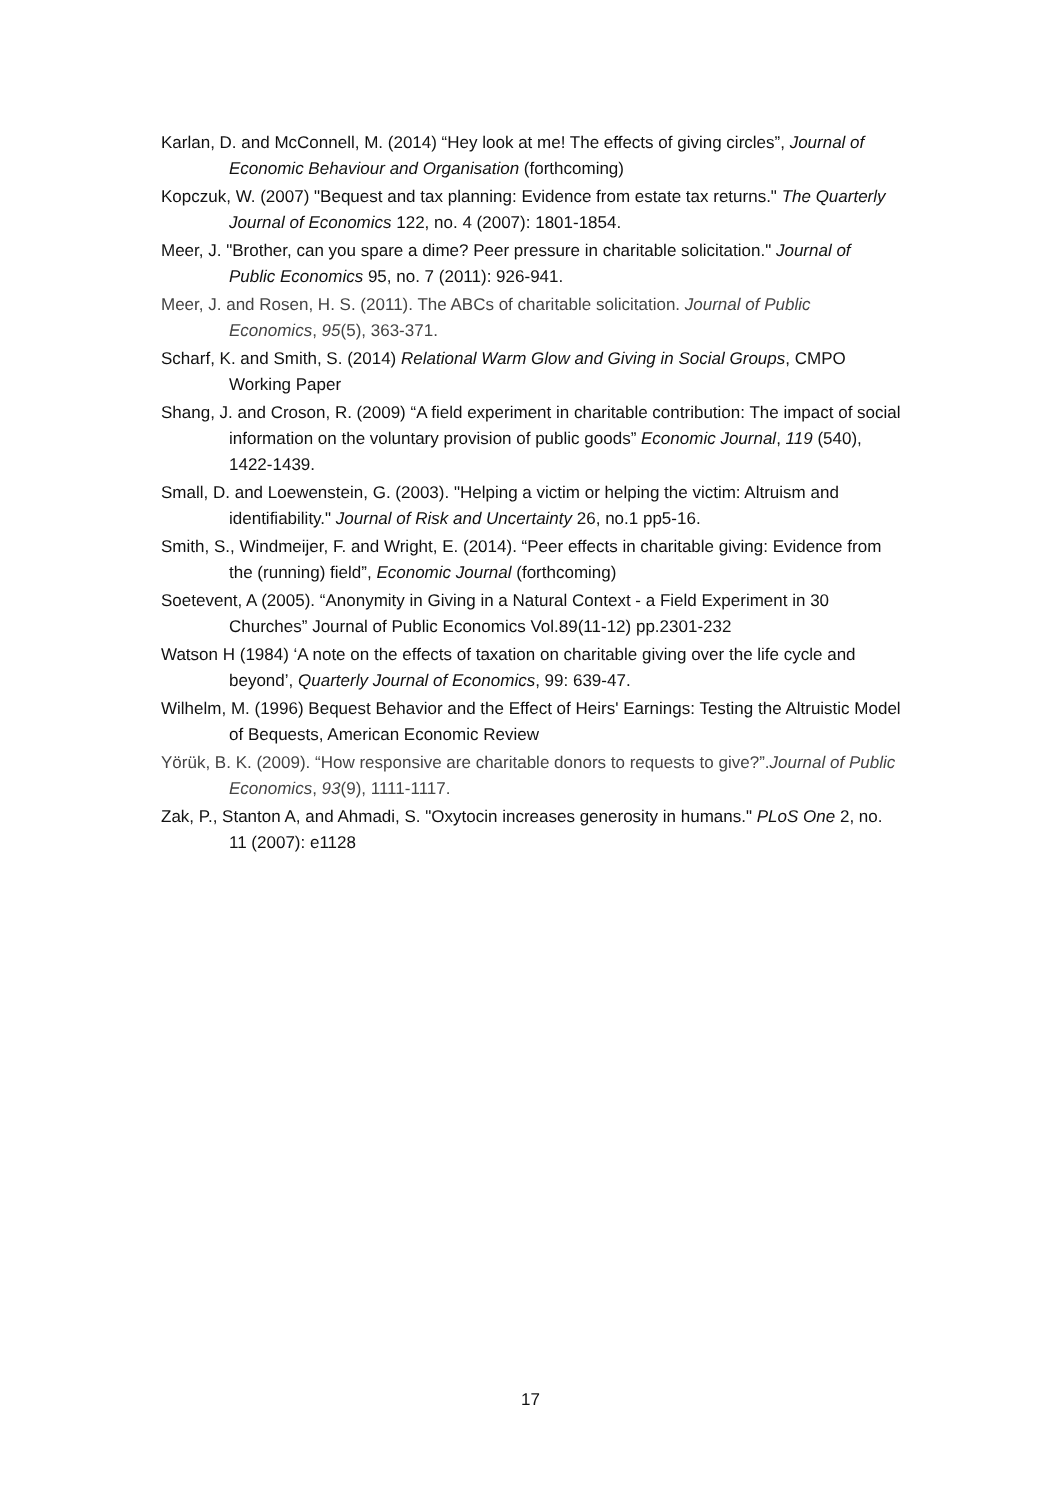Karlan, D. and McConnell, M. (2014) “Hey look at me! The effects of giving circles”, Journal of Economic Behaviour and Organisation (forthcoming)
Kopczuk, W. (2007) "Bequest and tax planning: Evidence from estate tax returns." The Quarterly Journal of Economics 122, no. 4 (2007): 1801-1854.
Meer, J. "Brother, can you spare a dime? Peer pressure in charitable solicitation." Journal of Public Economics 95, no. 7 (2011): 926-941.
Meer, J. and Rosen, H. S. (2011). The ABCs of charitable solicitation. Journal of Public Economics, 95(5), 363-371.
Scharf, K. and Smith, S. (2014) Relational Warm Glow and Giving in Social Groups, CMPO Working Paper
Shang, J. and Croson, R. (2009) “A field experiment in charitable contribution: The impact of social information on the voluntary provision of public goods” Economic Journal, 119 (540), 1422-1439.
Small, D. and Loewenstein, G. (2003). "Helping a victim or helping the victim: Altruism and identifiability." Journal of Risk and Uncertainty 26, no.1 pp5-16.
Smith, S., Windmeijer, F. and Wright, E. (2014). “Peer effects in charitable giving: Evidence from the (running) field”, Economic Journal (forthcoming)
Soetevent, A (2005). “Anonymity in Giving in a Natural Context - a Field Experiment in 30 Churches” Journal of Public Economics Vol.89(11-12) pp.2301-232
Watson H (1984) ‘A note on the effects of taxation on charitable giving over the life cycle and beyond’, Quarterly Journal of Economics, 99: 639-47.
Wilhelm, M. (1996) Bequest Behavior and the Effect of Heirs' Earnings: Testing the Altruistic Model of Bequests, American Economic Review
Yörük, B. K. (2009). “How responsive are charitable donors to requests to give?”.Journal of Public Economics, 93(9), 1111-1117.
Zak, P., Stanton A, and Ahmadi, S. "Oxytocin increases generosity in humans." PLoS One 2, no. 11 (2007): e1128
17